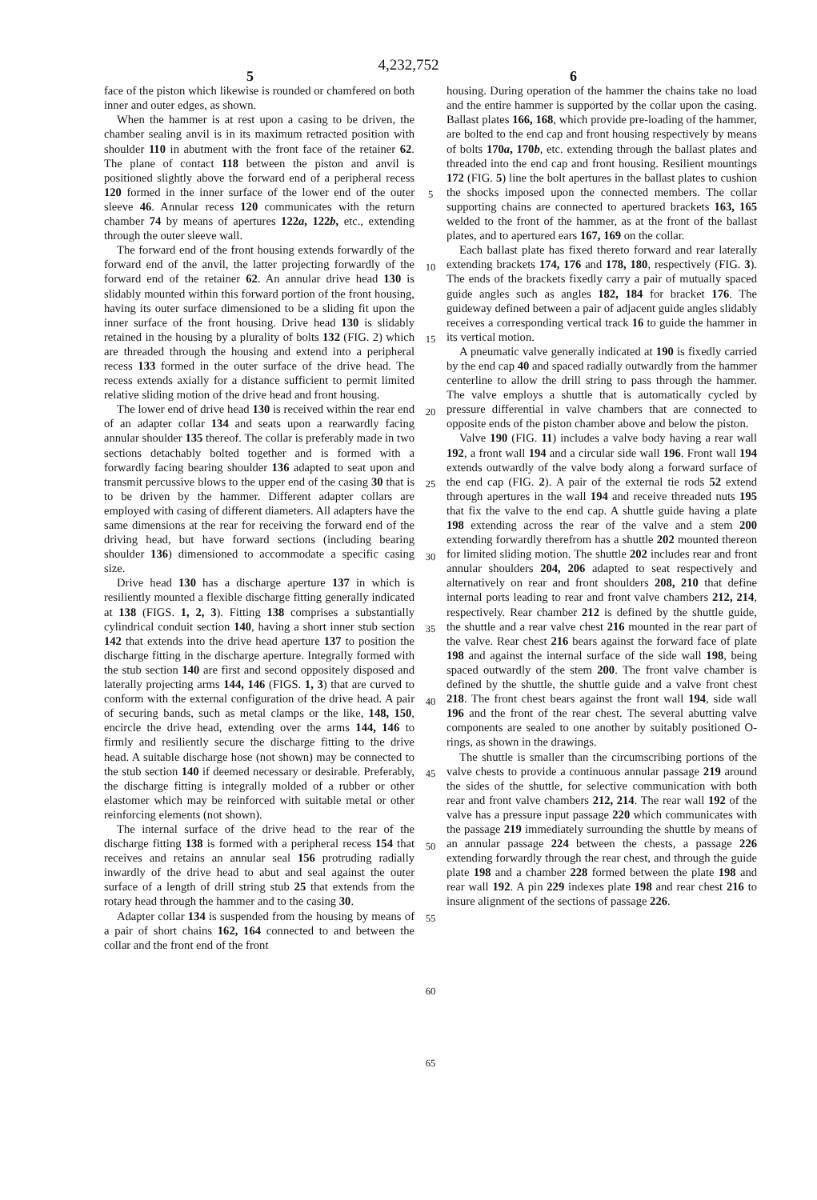4,232,752
5 6
face of the piston which likewise is rounded or chamfered on both inner and outer edges, as shown.
When the hammer is at rest upon a casing to be driven, the chamber sealing anvil is in its maximum retracted position with shoulder 110 in abutment with the front face of the retainer 62. The plane of contact 118 between the piston and anvil is positioned slightly above the forward end of a peripheral recess 120 formed in the inner surface of the lower end of the outer sleeve 46. Annular recess 120 communicates with the return chamber 74 by means of apertures 122a, 122b, etc., extending through the outer sleeve wall.
The forward end of the front housing extends forwardly of the forward end of the anvil, the latter projecting forwardly of the forward end of the retainer 62. An annular drive head 130 is slidably mounted within this forward portion of the front housing, having its outer surface dimensioned to be a sliding fit upon the inner surface of the front housing. Drive head 130 is slidably retained in the housing by a plurality of bolts 132 (FIG. 2) which are threaded through the housing and extend into a peripheral recess 133 formed in the outer surface of the drive head. The recess extends axially for a distance sufficient to permit limited relative sliding motion of the drive head and front housing.
The lower end of drive head 130 is received within the rear end of an adapter collar 134 and seats upon a rearwardly facing annular shoulder 135 thereof. The collar is preferably made in two sections detachably bolted together and is formed with a forwardly facing bearing shoulder 136 adapted to seat upon and transmit percussive blows to the upper end of the casing 30 that is to be driven by the hammer. Different adapter collars are employed with casing of different diameters. All adapters have the same dimensions at the rear for receiving the forward end of the driving head, but have forward sections (including bearing shoulder 136) dimensioned to accommodate a specific casing size.
Drive head 130 has a discharge aperture 137 in which is resiliently mounted a flexible discharge fitting generally indicated at 138 (FIGS. 1, 2, 3). Fitting 138 comprises a substantially cylindrical conduit section 140, having a short inner stub section 142 that extends into the drive head aperture 137 to position the discharge fitting in the discharge aperture. Integrally formed with the stub section 140 are first and second oppositely disposed and laterally projecting arms 144, 146 (FIGS. 1, 3) that are curved to conform with the external configuration of the drive head. A pair of securing bands, such as metal clamps or the like, 148, 150, encircle the drive head, extending over the arms 144, 146 to firmly and resiliently secure the discharge fitting to the drive head. A suitable discharge hose (not shown) may be connected to the stub section 140 if deemed necessary or desirable. Preferably, the discharge fitting is integrally molded of a rubber or other elastomer which may be reinforced with suitable metal or other reinforcing elements (not shown).
The internal surface of the drive head to the rear of the discharge fitting 138 is formed with a peripheral recess 154 that receives and retains an annular seal 156 protruding radially inwardly of the drive head to abut and seal against the outer surface of a length of drill string stub 25 that extends from the rotary head through the hammer and to the casing 30.
Adapter collar 134 is suspended from the housing by means of a pair of short chains 162, 164 connected to and between the collar and the front end of the front
5
10
15
20
25
30
35
40
45
50
55
60
65
housing. During operation of the hammer the chains take no load and the entire hammer is supported by the collar upon the casing. Ballast plates 166, 168, which provide pre-loading of the hammer, are bolted to the end cap and front housing respectively by means of bolts 170a, 170b, etc. extending through the ballast plates and threaded into the end cap and front housing. Resilient mountings 172 (FIG. 5) line the bolt apertures in the ballast plates to cushion the shocks imposed upon the connected members. The collar supporting chains are connected to apertured brackets 163, 165 welded to the front of the hammer, as at the front of the ballast plates, and to apertured ears 167, 169 on the collar.
Each ballast plate has fixed thereto forward and rear laterally extending brackets 174, 176 and 178, 180, respectively (FIG. 3). The ends of the brackets fixedly carry a pair of mutually spaced guide angles such as angles 182, 184 for bracket 176. The guideway defined between a pair of adjacent guide angles slidably receives a corresponding vertical track 16 to guide the hammer in its vertical motion.
A pneumatic valve generally indicated at 190 is fixedly carried by the end cap 40 and spaced radially outwardly from the hammer centerline to allow the drill string to pass through the hammer. The valve employs a shuttle that is automatically cycled by pressure differential in valve chambers that are connected to opposite ends of the piston chamber above and below the piston.
Valve 190 (FIG. 11) includes a valve body having a rear wall 192, a front wall 194 and a circular side wall 196. Front wall 194 extends outwardly of the valve body along a forward surface of the end cap (FIG. 2). A pair of the external tie rods 52 extend through apertures in the wall 194 and receive threaded nuts 195 that fix the valve to the end cap. A shuttle guide having a plate 198 extending across the rear of the valve and a stem 200 extending forwardly therefrom has a shuttle 202 mounted thereon for limited sliding motion. The shuttle 202 includes rear and front annular shoulders 204, 206 adapted to seat respectively and alternatively on rear and front shoulders 208, 210 that define internal ports leading to rear and front valve chambers 212, 214, respectively. Rear chamber 212 is defined by the shuttle guide, the shuttle and a rear valve chest 216 mounted in the rear part of the valve. Rear chest 216 bears against the forward face of plate 198 and against the internal surface of the side wall 198, being spaced outwardly of the stem 200. The front valve chamber is defined by the shuttle, the shuttle guide and a valve front chest 218. The front chest bears against the front wall 194, side wall 196 and the front of the rear chest. The several abutting valve components are sealed to one another by suitably positioned O-rings, as shown in the drawings.
The shuttle is smaller than the circumscribing portions of the valve chests to provide a continuous annular passage 219 around the sides of the shuttle, for selective communication with both rear and front valve chambers 212, 214. The rear wall 192 of the valve has a pressure input passage 220 which communicates with the passage 219 immediately surrounding the shuttle by means of an annular passage 224 between the chests, a passage 226 extending forwardly through the rear chest, and through the guide plate 198 and a chamber 228 formed between the plate 198 and rear wall 192. A pin 229 indexes plate 198 and rear chest 216 to insure alignment of the sections of passage 226.